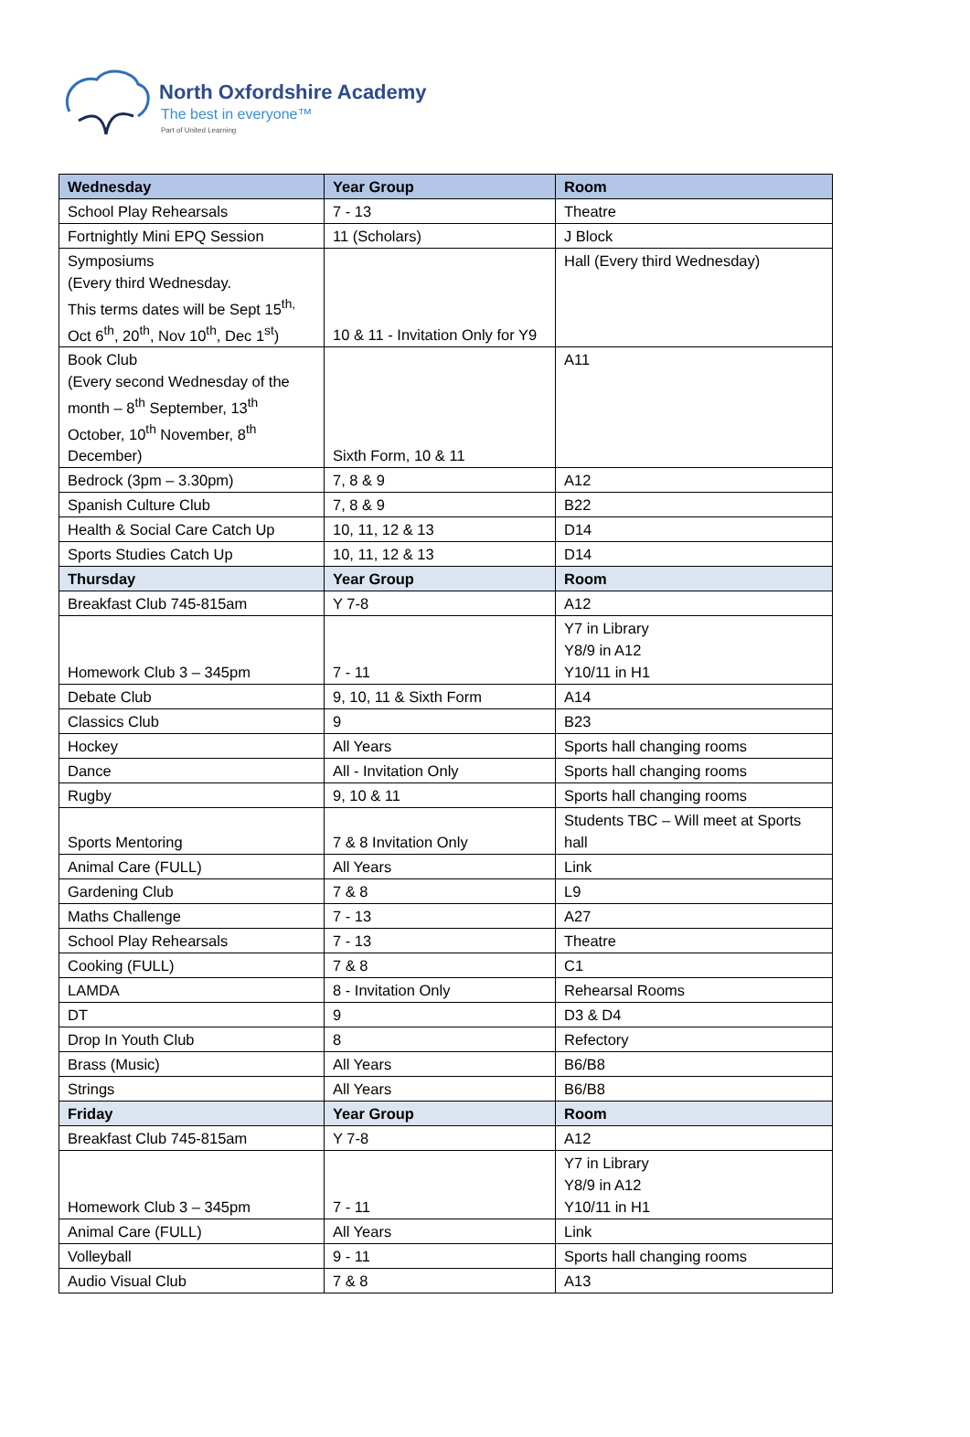North Oxfordshire Academy
The best in everyone™
Part of United Learning
| Wednesday | Year Group | Room |
| --- | --- | --- |
| School Play Rehearsals | 7 - 13 | Theatre |
| Fortnightly Mini EPQ Session | 11 (Scholars) | J Block |
| Symposiums (Every third Wednesday. This terms dates will be Sept 15<sup>th,</sup> Oct 6<sup>th</sup>, 20<sup>th</sup>, Nov 10<sup>th</sup>, Dec 1<sup>st</sup>) | 10 & 11 - Invitation Only for Y9 | Hall (Every third Wednesday) |
| Book Club (Every second Wednesday of the month – 8<sup>th</sup> September, 13<sup>th</sup> October, 10<sup>th</sup> November, 8<sup>th</sup> December) | Sixth Form, 10 & 11 | A11 |
| Bedrock (3pm – 3.30pm) | 7, 8 & 9 | A12 |
| Spanish Culture Club | 7, 8 & 9 | B22 |
| Health & Social Care Catch Up | 10, 11, 12 & 13 | D14 |
| Sports Studies Catch Up | 10, 11, 12 & 13 | D14 |
| Thursday | Year Group | Room |
| Breakfast Club 745-815am | Y 7-8 | A12 |
| Homework Club 3 – 345pm | 7 - 11 | Y7 in Library Y8/9 in A12 Y10/11 in H1 |
| Debate Club | 9, 10, 11 & Sixth Form | A14 |
| Classics Club | 9 | B23 |
| Hockey | All Years | Sports hall changing rooms |
| Dance | All - Invitation Only | Sports hall changing rooms |
| Rugby | 9, 10 & 11 | Sports hall changing rooms |
| Sports Mentoring | 7 & 8 Invitation Only | Students TBC – Will meet at Sports hall |
| Animal Care (FULL) | All Years | Link |
| Gardening Club | 7 & 8 | L9 |
| Maths Challenge | 7 - 13 | A27 |
| School Play Rehearsals | 7 - 13 | Theatre |
| Cooking (FULL) | 7 & 8 | C1 |
| LAMDA | 8 - Invitation Only | Rehearsal Rooms |
| DT | 9 | D3 & D4 |
| Drop In Youth Club | 8 | Refectory |
| Brass (Music) | All Years | B6/B8 |
| Strings | All Years | B6/B8 |
| Friday | Year Group | Room |
| Breakfast Club 745-815am | Y 7-8 | A12 |
| Homework Club 3 – 345pm | 7 - 11 | Y7 in Library Y8/9 in A12 Y10/11 in H1 |
| Animal Care (FULL) | All Years | Link |
| Volleyball | 9 - 11 | Sports hall changing rooms |
| Audio Visual Club | 7 & 8 | A13 |